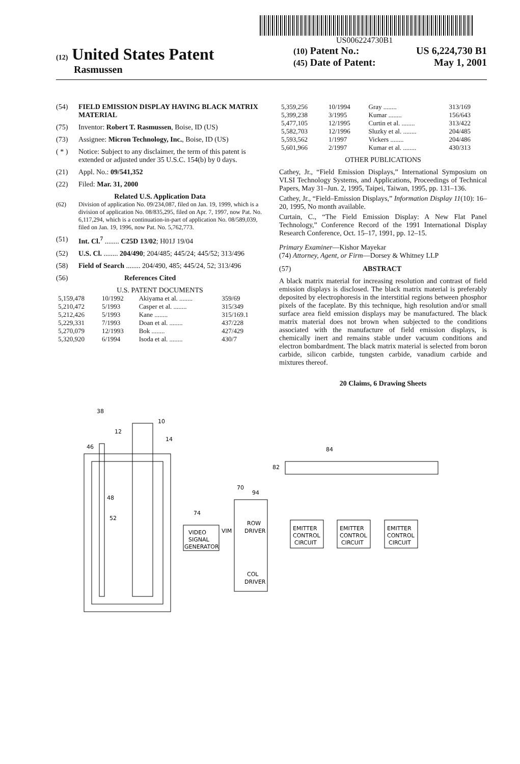US006224730B1
(12) United States Patent
Rasmussen
(10) Patent No.: US 6,224,730 B1
(45) Date of Patent: May 1, 2001
(54) FIELD EMISSION DISPLAY HAVING BLACK MATRIX MATERIAL
(75) Inventor: Robert T. Rasmussen, Boise, ID (US)
(73) Assignee: Micron Technology, Inc., Boise, ID (US)
( * ) Notice: Subject to any disclaimer, the term of this patent is extended or adjusted under 35 U.S.C. 154(b) by 0 days.
(21) Appl. No.: 09/541,352
(22) Filed: Mar. 31, 2000
Related U.S. Application Data
(62) Division of application No. 09/234,087, filed on Jan. 19, 1999, which is a division of application No. 08/835,295, filed on Apr. 7, 1997, now Pat. No. 6,117,294, which is a continuation-in-part of application No. 08/589,039, filed on Jan. 19, 1996, now Pat. No. 5,762,773.
(51) Int. Cl.<sup>7</sup> ........ C25D 13/02; H01J 19/04
(52) U.S. Cl. ........ 204/490; 204/485; 445/24; 445/52; 313/496
(58) Field of Search ........ 204/490, 485; 445/24, 52; 313/496
(56) References Cited
U.S. PATENT DOCUMENTS
| 5,159,478 | 10/1992 | Akiyama et al. ........ | 359/69 |
| 5,210,472 | 5/1993 | Casper et al. ........ | 315/349 |
| 5,212,426 | 5/1993 | Kane ........ | 315/169.1 |
| 5,229,331 | 7/1993 | Doan et al. ........ | 437/228 |
| 5,270,079 | 12/1993 | Bok ........ | 427/429 |
| 5,320,920 | 6/1994 | Isoda et al. ........ | 430/7 |
| 5,359,256 | 10/1994 | Gray ........ | 313/169 |
| 5,399,238 | 3/1995 | Kumar ........ | 156/643 |
| 5,477,105 | 12/1995 | Curtin et al. ........ | 313/422 |
| 5,582,703 | 12/1996 | Sluzky et al. ........ | 204/485 |
| 5,593,562 | 1/1997 | Vickers ........ | 204/486 |
| 5,601,966 | 2/1997 | Kumar et al. ........ | 430/313 |
OTHER PUBLICATIONS
Cathey, Jr., “Field Emission Displays,” International Symposium on VLSI Technology Systems, and Applications, Proceedings of Technical Papers, May 31–Jun. 2, 1995, Taipei, Taiwan, 1995, pp. 131–136.
Cathey, Jr., “Field–Emission Displays,” Information Display 11(10): 16–20, 1995, No month available.
Curtain, C., “The Field Emission Display: A New Flat Panel Technology,” Conference Record of the 1991 International Display Research Conference, Oct. 15–17, 1991, pp. 12–15.
Primary Examiner—Kishor Mayekar
(74) Attorney, Agent, or Firm—Dorsey & Whitney LLP
(57) ABSTRACT
A black matrix material for increasing resolution and contrast of field emission displays is disclosed. The black matrix material is preferably deposited by electrophoresis in the interstitial regions between phosphor pixels of the faceplate. By this technique, high resolution and/or small surface area field emission displays may be manufactured. The black matrix material does not brown when subjected to the conditions associated with the manufacture of field emission displays, is chemically inert and remains stable under vacuum conditions and electron bombardment. The black matrix material is selected from boron carbide, silicon carbide, tungsten carbide, vanadium carbide and mixtures thereof.
20 Claims, 6 Drawing Sheets
46
48
52
38
10
12
14
VIDEO
SIGNAL
GENERATOR
74
VIM
ROW
DRIVER
COL
DRIVER
70
94
EMITTER
CONTROL
CIRCUIT
EMITTER
CONTROL
CIRCUIT
EMITTER
CONTROL
CIRCUIT
84
82